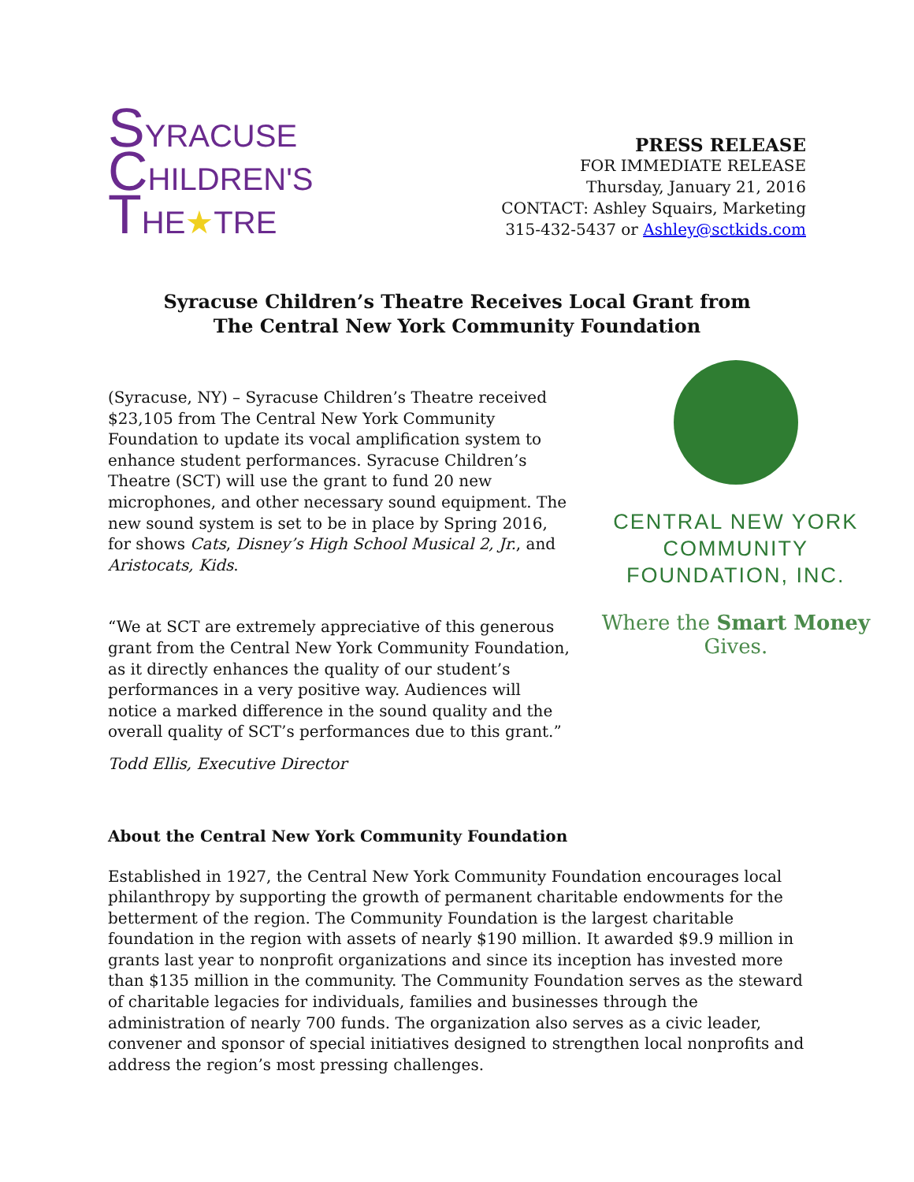SYRACUSE
CHILDREN'S
THE★TRE
PRESS RELEASE
FOR IMMEDIATE RELEASE
Thursday, January 21, 2016
CONTACT: Ashley Squairs, Marketing
315-432-5437 or Ashley@sctkids.com
Syracuse Children’s Theatre Receives Local Grant from
The Central New York Community Foundation
(Syracuse, NY) – Syracuse Children’s Theatre received $23,105 from The Central New York Community Foundation to update its vocal amplification system to enhance student performances. Syracuse Children’s Theatre (SCT) will use the grant to fund 20 new microphones, and other necessary sound equipment. The new sound system is set to be in place by Spring 2016, for shows Cats, Disney’s High School Musical 2, Jr., and Aristocats, Kids.
“We at SCT are extremely appreciative of this generous grant from the Central New York Community Foundation, as it directly enhances the quality of our student’s performances in a very positive way. Audiences will notice a marked difference in the sound quality and the overall quality of SCT’s performances due to this grant.”
Todd Ellis, Executive Director
CENTRAL NEW YORK
COMMUNITY
FOUNDATION, INC.
Where the Smart Money Gives.
About the Central New York Community Foundation
Established in 1927, the Central New York Community Foundation encourages local philanthropy by supporting the growth of permanent charitable endowments for the betterment of the region. The Community Foundation is the largest charitable foundation in the region with assets of nearly $190 million. It awarded $9.9 million in grants last year to nonprofit organizations and since its inception has invested more than $135 million in the community. The Community Foundation serves as the steward of charitable legacies for individuals, families and businesses through the administration of nearly 700 funds. The organization also serves as a civic leader, convener and sponsor of special initiatives designed to strengthen local nonprofits and address the region’s most pressing challenges.